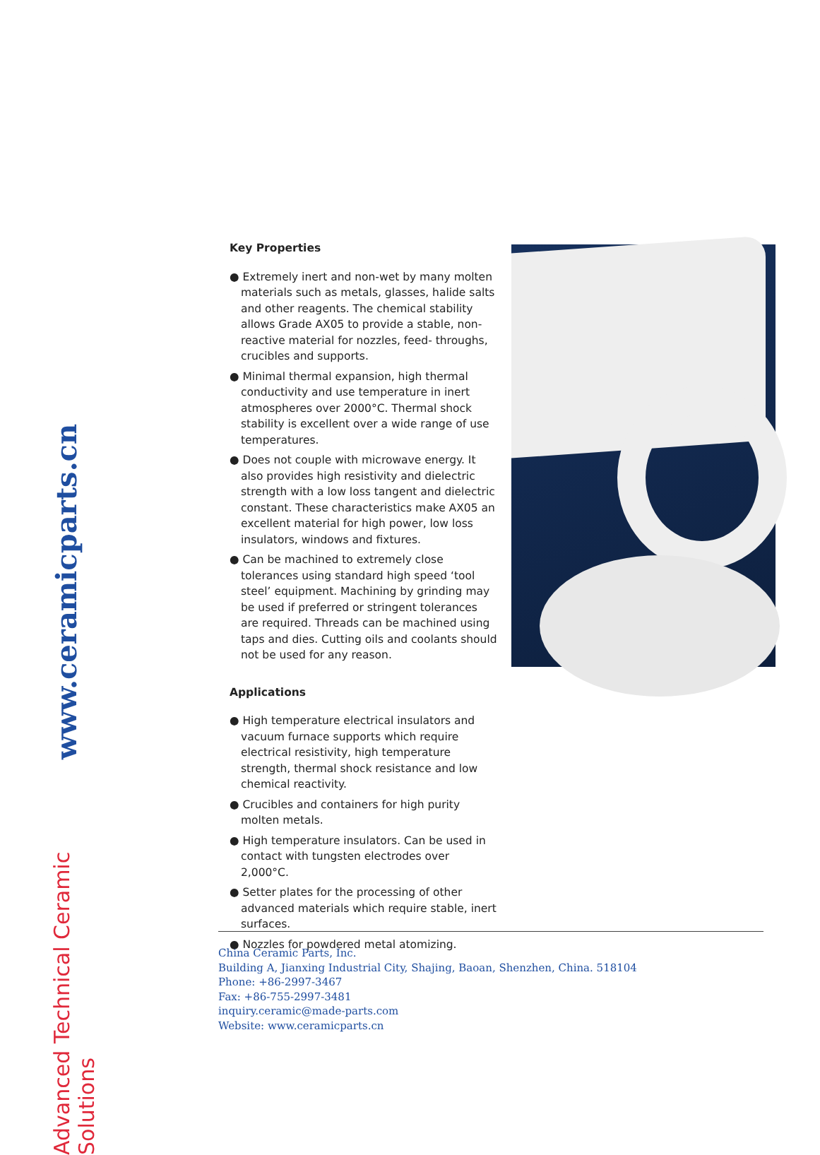www.ceramicparts.cn
Advanced Technical Ceramic Solutions
Key Properties
● Extremely inert and non-wet by many molten materials such as metals, glasses, halide salts and other reagents. The chemical stability allows Grade AX05 to provide a stable, non-reactive material for nozzles, feed- throughs, crucibles and supports.
● Minimal thermal expansion, high thermal conductivity and use temperature in inert atmospheres over 2000°C. Thermal shock stability is excellent over a wide range of use temperatures.
● Does not couple with microwave energy. It also provides high resistivity and dielectric strength with a low loss tangent and dielectric constant. These characteristics make AX05 an excellent material for high power, low loss insulators, windows and fixtures.
● Can be machined to extremely close tolerances using standard high speed ‘tool steel’ equipment. Machining by grinding may be used if preferred or stringent tolerances are required. Threads can be machined using taps and dies. Cutting oils and coolants should not be used for any reason.
Applications
● High temperature electrical insulators and vacuum furnace supports which require electrical resistivity, high temperature strength, thermal shock resistance and low chemical reactivity.
● Crucibles and containers for high purity molten metals.
● High temperature insulators. Can be used in contact with tungsten electrodes over 2,000°C.
● Setter plates for the processing of other advanced materials which require stable, inert surfaces.
● Nozzles for powdered metal atomizing.
China Ceramic Parts, Inc.
Building A, Jianxing Industrial City, Shajing, Baoan, Shenzhen, China. 518104
Phone: +86-2997-3467
Fax: +86-755-2997-3481
inquiry.ceramic@made-parts.com
Website: www.ceramicparts.cn